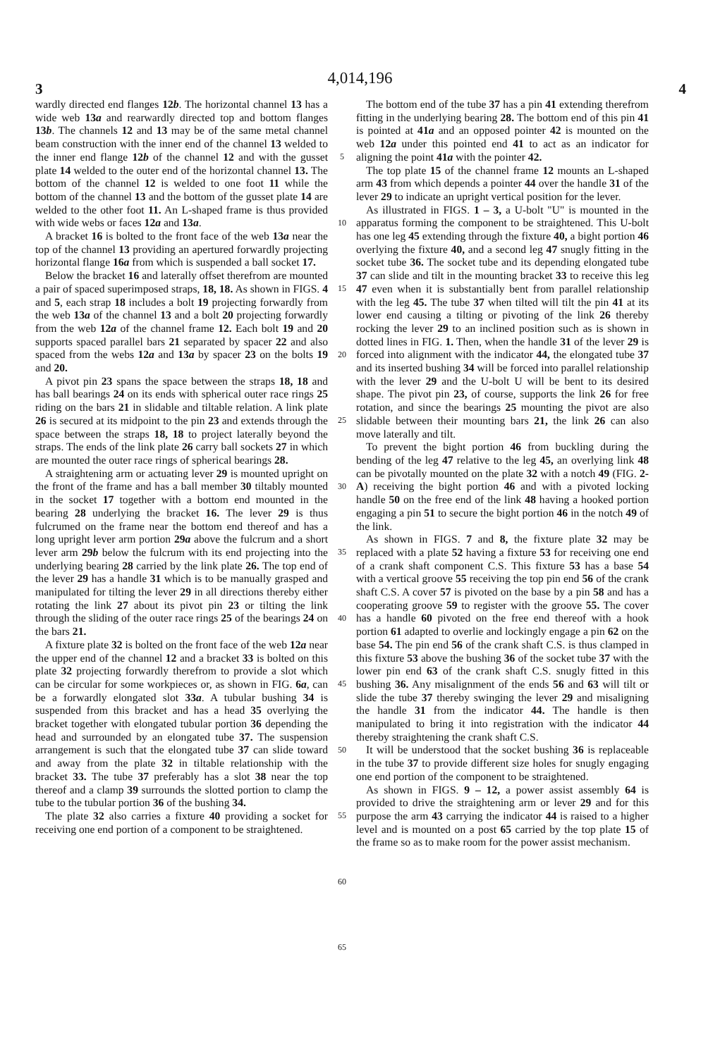4,014,196
3 4
wardly directed end flanges 12b. The horizontal channel 13 has a wide web 13a and rearwardly directed top and bottom flanges 13b. The channels 12 and 13 may be of the same metal channel beam construction with the inner end of the channel 13 welded to the inner end flange 12b of the channel 12 and with the gusset plate 14 welded to the outer end of the horizontal channel 13. The bottom of the channel 12 is welded to one foot 11 while the bottom of the channel 13 and the bottom of the gusset plate 14 are welded to the other foot 11. An L-shaped frame is thus provided with wide webs or faces 12a and 13a.
A bracket 16 is bolted to the front face of the web 13a near the top of the channel 13 providing an apertured forwardly projecting horizontal flange 16a from which is suspended a ball socket 17.
Below the bracket 16 and laterally offset therefrom are mounted a pair of spaced superimposed straps, 18, 18. As shown in FIGS. 4 and 5, each strap 18 includes a bolt 19 projecting forwardly from the web 13a of the channel 13 and a bolt 20 projecting forwardly from the web 12a of the channel frame 12. Each bolt 19 and 20 supports spaced parallel bars 21 separated by spacer 22 and also spaced from the webs 12a and 13a by spacer 23 on the bolts 19 and 20.
A pivot pin 23 spans the space between the straps 18, 18 and has ball bearings 24 on its ends with spherical outer race rings 25 riding on the bars 21 in slidable and tiltable relation. A link plate 26 is secured at its midpoint to the pin 23 and extends through the space between the straps 18, 18 to project laterally beyond the straps. The ends of the link plate 26 carry ball sockets 27 in which are mounted the outer race rings of spherical bearings 28.
A straightening arm or actuating lever 29 is mounted upright on the front of the frame and has a ball member 30 tiltably mounted in the socket 17 together with a bottom end mounted in the bearing 28 underlying the bracket 16. The lever 29 is thus fulcrumed on the frame near the bottom end thereof and has a long upright lever arm portion 29a above the fulcrum and a short lever arm 29b below the fulcrum with its end projecting into the underlying bearing 28 carried by the link plate 26. The top end of the lever 29 has a handle 31 which is to be manually grasped and manipulated for tilting the lever 29 in all directions thereby either rotating the link 27 about its pivot pin 23 or tilting the link through the sliding of the outer race rings 25 of the bearings 24 on the bars 21.
A fixture plate 32 is bolted on the front face of the web 12a near the upper end of the channel 12 and a bracket 33 is bolted on this plate 32 projecting forwardly therefrom to provide a slot which can be circular for some workpieces or, as shown in FIG. 6a, can be a forwardly elongated slot 33a. A tubular bushing 34 is suspended from this bracket and has a head 35 overlying the bracket together with elongated tubular portion 36 depending the head and surrounded by an elongated tube 37. The suspension arrangement is such that the elongated tube 37 can slide toward and away from the plate 32 in tiltable relationship with the bracket 33. The tube 37 preferably has a slot 38 near the top thereof and a clamp 39 surrounds the slotted portion to clamp the tube to the tubular portion 36 of the bushing 34.
The plate 32 also carries a fixture 40 providing a socket for receiving one end portion of a component to be straightened.
5
10
15
20
25
30
35
40
45
50
55
60
65
The bottom end of the tube 37 has a pin 41 extending therefrom fitting in the underlying bearing 28. The bottom end of this pin 41 is pointed at 41a and an opposed pointer 42 is mounted on the web 12a under this pointed end 41 to act as an indicator for aligning the point 41a with the pointer 42.
The top plate 15 of the channel frame 12 mounts an L-shaped arm 43 from which depends a pointer 44 over the handle 31 of the lever 29 to indicate an upright vertical position for the lever.
As illustrated in FIGS. 1 – 3, a U-bolt "U" is mounted in the apparatus forming the component to be straightened. This U-bolt has one leg 45 extending through the fixture 40, a bight portion 46 overlying the fixture 40, and a second leg 47 snugly fitting in the socket tube 36. The socket tube and its depending elongated tube 37 can slide and tilt in the mounting bracket 33 to receive this leg 47 even when it is substantially bent from parallel relationship with the leg 45. The tube 37 when tilted will tilt the pin 41 at its lower end causing a tilting or pivoting of the link 26 thereby rocking the lever 29 to an inclined position such as is shown in dotted lines in FIG. 1. Then, when the handle 31 of the lever 29 is forced into alignment with the indicator 44, the elongated tube 37 and its inserted bushing 34 will be forced into parallel relationship with the lever 29 and the U-bolt U will be bent to its desired shape. The pivot pin 23, of course, supports the link 26 for free rotation, and since the bearings 25 mounting the pivot are also slidable between their mounting bars 21, the link 26 can also move laterally and tilt.
To prevent the bight portion 46 from buckling during the bending of the leg 47 relative to the leg 45, an overlying link 48 can be pivotally mounted on the plate 32 with a notch 49 (FIG. 2-A) receiving the bight portion 46 and with a pivoted locking handle 50 on the free end of the link 48 having a hooked portion engaging a pin 51 to secure the bight portion 46 in the notch 49 of the link.
As shown in FIGS. 7 and 8, the fixture plate 32 may be replaced with a plate 52 having a fixture 53 for receiving one end of a crank shaft component C.S. This fixture 53 has a base 54 with a vertical groove 55 receiving the top pin end 56 of the crank shaft C.S. A cover 57 is pivoted on the base by a pin 58 and has a cooperating groove 59 to register with the groove 55. The cover has a handle 60 pivoted on the free end thereof with a hook portion 61 adapted to overlie and lockingly engage a pin 62 on the base 54. The pin end 56 of the crank shaft C.S. is thus clamped in this fixture 53 above the bushing 36 of the socket tube 37 with the lower pin end 63 of the crank shaft C.S. snugly fitted in this bushing 36. Any misalignment of the ends 56 and 63 will tilt or slide the tube 37 thereby swinging the lever 29 and misaligning the handle 31 from the indicator 44. The handle is then manipulated to bring it into registration with the indicator 44 thereby straightening the crank shaft C.S.
It will be understood that the socket bushing 36 is replaceable in the tube 37 to provide different size holes for snugly engaging one end portion of the component to be straightened.
As shown in FIGS. 9 – 12, a power assist assembly 64 is provided to drive the straightening arm or lever 29 and for this purpose the arm 43 carrying the indicator 44 is raised to a higher level and is mounted on a post 65 carried by the top plate 15 of the frame so as to make room for the power assist mechanism.